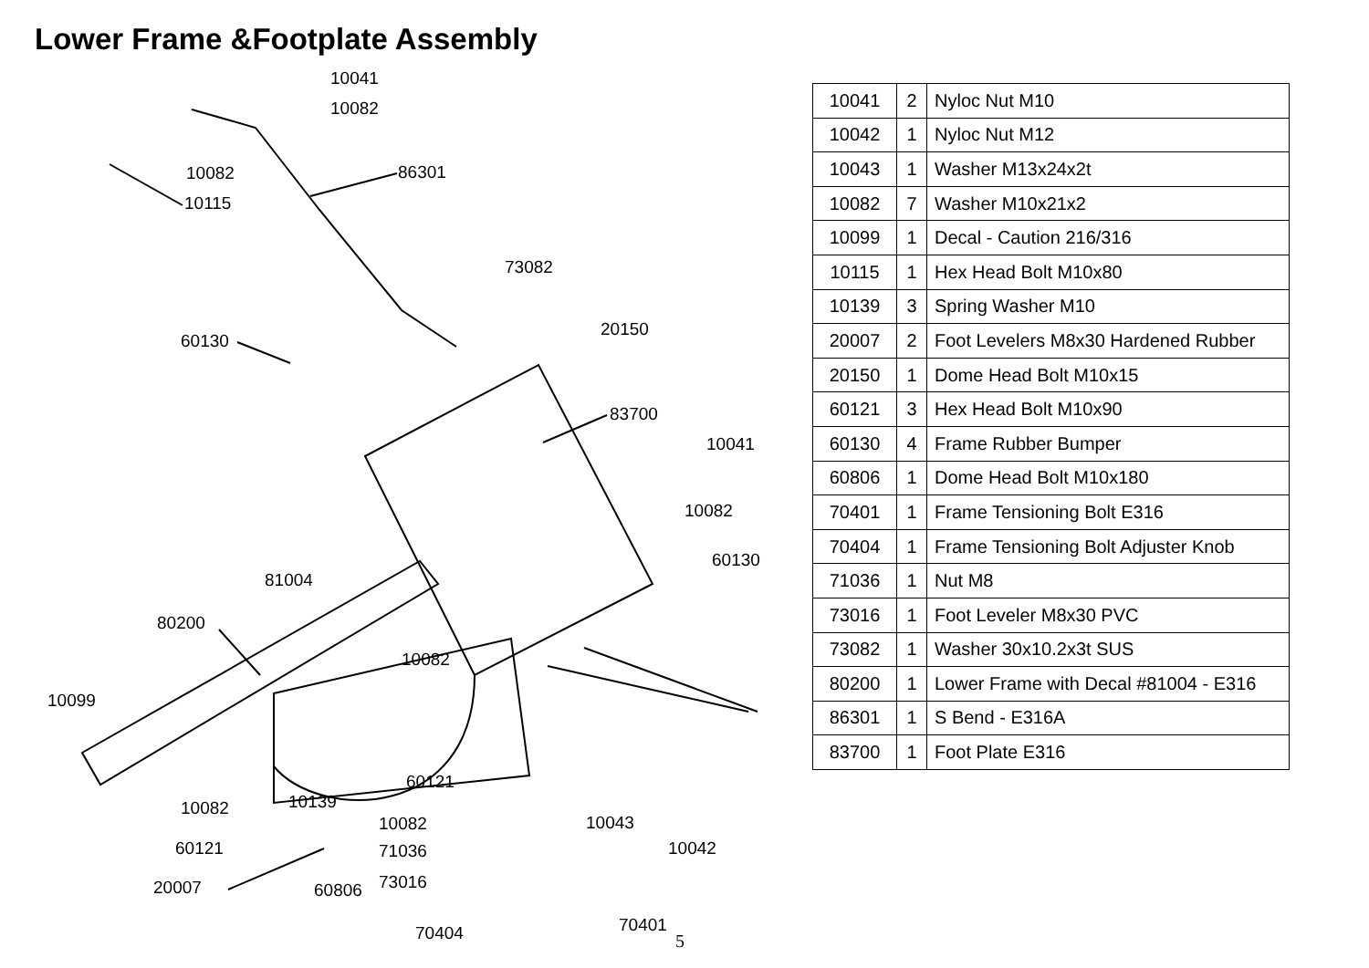Lower Frame &Footplate Assembly
10041
10082
10082 86301
10115
73082
20150
60130
83700
10041
10082
60130
81004
80200
10082
10099
60121
10139 10082
10043 10082
60121 10042 71036
73016 20007 60806
70401 70404
| 10041 | 2 | Nyloc Nut M10 |
| 10042 | 1 | Nyloc Nut M12 |
| 10043 | 1 | Washer M13x24x2t |
| 10082 | 7 | Washer M10x21x2 |
| 10099 | 1 | Decal - Caution 216/316 |
| 10115 | 1 | Hex Head Bolt M10x80 |
| 10139 | 3 | Spring Washer M10 |
| 20007 | 2 | Foot Levelers M8x30 Hardened Rubber |
| 20150 | 1 | Dome Head Bolt M10x15 |
| 60121 | 3 | Hex Head Bolt M10x90 |
| 60130 | 4 | Frame Rubber Bumper |
| 60806 | 1 | Dome Head Bolt M10x180 |
| 70401 | 1 | Frame Tensioning Bolt E316 |
| 70404 | 1 | Frame Tensioning Bolt Adjuster Knob |
| 71036 | 1 | Nut M8 |
| 73016 | 1 | Foot Leveler M8x30 PVC |
| 73082 | 1 | Washer 30x10.2x3t SUS |
| 80200 | 1 | Lower Frame with Decal #81004 - E316 |
| 86301 | 1 | S Bend - E316A |
| 83700 | 1 | Foot Plate E316 |
5